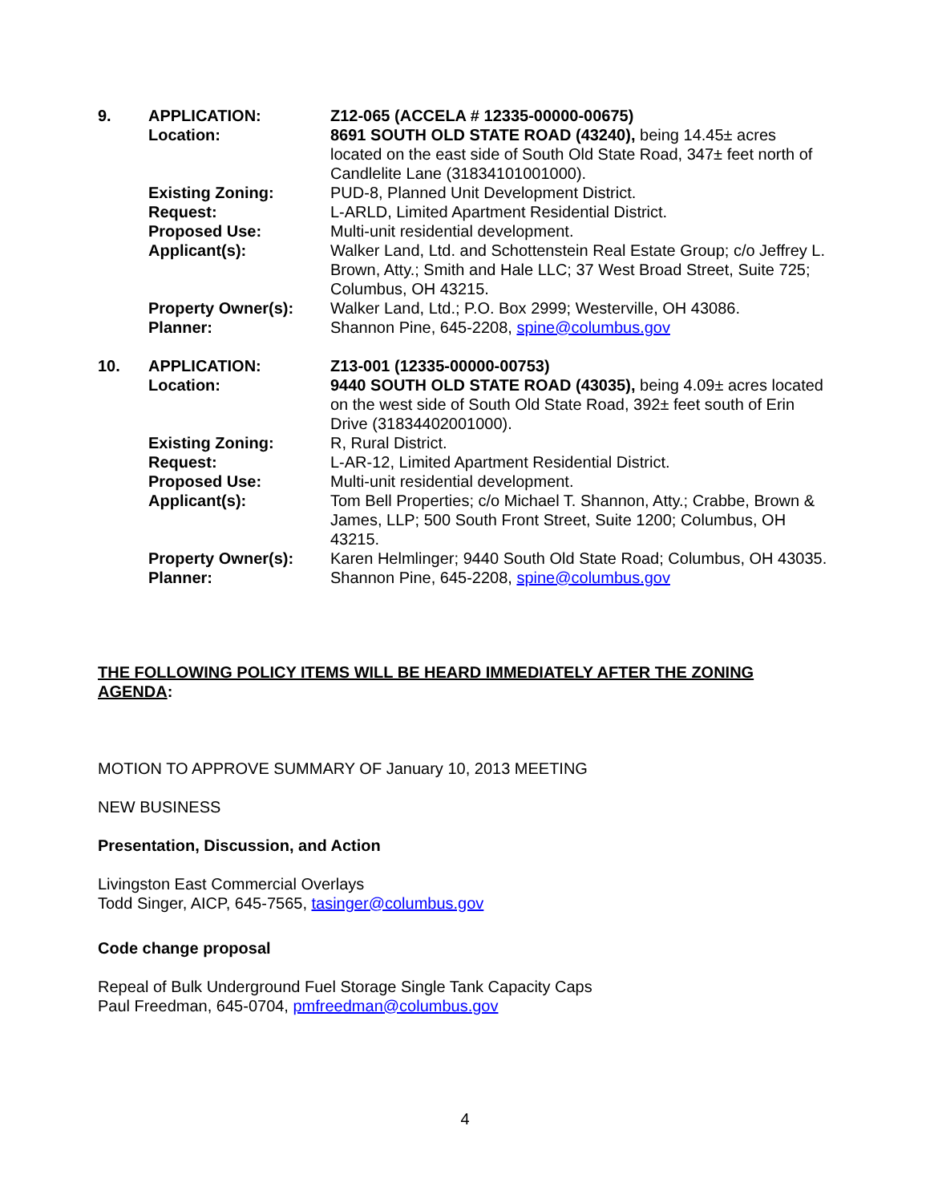| 9. | APPLICATION: | Z12-065 (ACCELA # 12335-00000-00675) |
| | Location: | 8691 SOUTH OLD STATE ROAD (43240), being 14.45± acres located on the east side of South Old State Road, 347± feet north of Candlelite Lane (31834101001000). |
| | Existing Zoning: | PUD-8, Planned Unit Development District. |
| | Request: | L-ARLD, Limited Apartment Residential District. |
| | Proposed Use: | Multi-unit residential development. |
| | Applicant(s): | Walker Land, Ltd. and Schottenstein Real Estate Group; c/o Jeffrey L. Brown, Atty.; Smith and Hale LLC; 37 West Broad Street, Suite 725; Columbus, OH 43215. |
| | Property Owner(s): | Walker Land, Ltd.; P.O. Box 2999; Westerville, OH 43086. |
| | Planner: | Shannon Pine, 645-2208, spine@columbus.gov |
| 10. | APPLICATION: | Z13-001 (12335-00000-00753) |
| | Location: | 9440 SOUTH OLD STATE ROAD (43035), being 4.09± acres located on the west side of South Old State Road, 392± feet south of Erin Drive (31834402001000). |
| | Existing Zoning: | R, Rural District. |
| | Request: | L-AR-12, Limited Apartment Residential District. |
| | Proposed Use: | Multi-unit residential development. |
| | Applicant(s): | Tom Bell Properties; c/o Michael T. Shannon, Atty.; Crabbe, Brown & James, LLP; 500 South Front Street, Suite 1200; Columbus, OH 43215. |
| | Property Owner(s): | Karen Helmlinger; 9440 South Old State Road; Columbus, OH 43035. |
| | Planner: | Shannon Pine, 645-2208, spine@columbus.gov |
THE FOLLOWING POLICY ITEMS WILL BE HEARD IMMEDIATELY AFTER THE ZONING AGENDA:
MOTION TO APPROVE SUMMARY OF January 10, 2013 MEETING
NEW BUSINESS
Presentation, Discussion, and Action
Livingston East Commercial Overlays
Todd Singer, AICP, 645-7565, tasinger@columbus.gov
Code change proposal
Repeal of Bulk Underground Fuel Storage Single Tank Capacity Caps
Paul Freedman, 645-0704, pmfreedman@columbus.gov
4